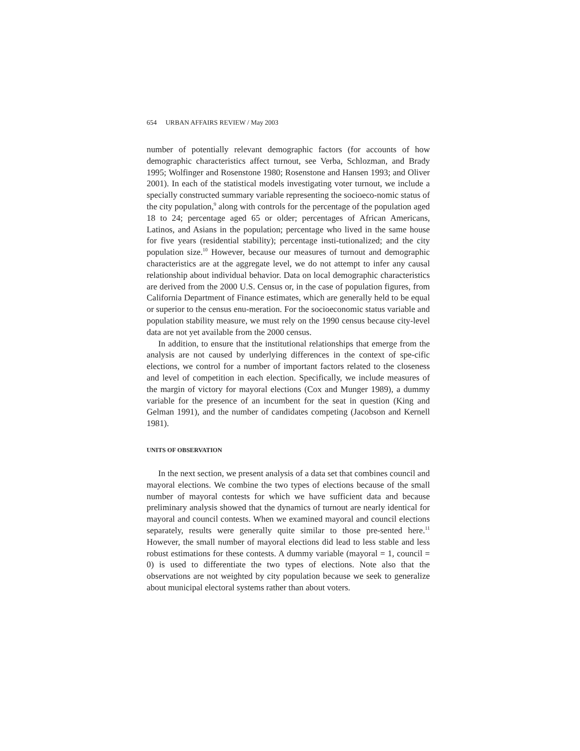654 URBAN AFFAIRS REVIEW / May 2003
number of potentially relevant demographic factors (for accounts of how demographic characteristics affect turnout, see Verba, Schlozman, and Brady 1995; Wolfinger and Rosenstone 1980; Rosenstone and Hansen 1993; and Oliver 2001). In each of the statistical models investigating voter turnout, we include a specially constructed summary variable representing the socioeco-nomic status of the city population,<sup>9</sup> along with controls for the percentage of the population aged 18 to 24; percentage aged 65 or older; percentages of African Americans, Latinos, and Asians in the population; percentage who lived in the same house for five years (residential stability); percentage insti-tutionalized; and the city population size.<sup>10</sup> However, because our measures of turnout and demographic characteristics are at the aggregate level, we do not attempt to infer any causal relationship about individual behavior. Data on local demographic characteristics are derived from the 2000 U.S. Census or, in the case of population figures, from California Department of Finance estimates, which are generally held to be equal or superior to the census enu-meration. For the socioeconomic status variable and population stability measure, we must rely on the 1990 census because city-level data are not yet available from the 2000 census.
In addition, to ensure that the institutional relationships that emerge from the analysis are not caused by underlying differences in the context of spe-cific elections, we control for a number of important factors related to the closeness and level of competition in each election. Specifically, we include measures of the margin of victory for mayoral elections (Cox and Munger 1989), a dummy variable for the presence of an incumbent for the seat in question (King and Gelman 1991), and the number of candidates competing (Jacobson and Kernell 1981).
UNITS OF OBSERVATION
In the next section, we present analysis of a data set that combines council and mayoral elections. We combine the two types of elections because of the small number of mayoral contests for which we have sufficient data and because preliminary analysis showed that the dynamics of turnout are nearly identical for mayoral and council contests. When we examined mayoral and council elections separately, results were generally quite similar to those pre-sented here.<sup>11</sup> However, the small number of mayoral elections did lead to less stable and less robust estimations for these contests. A dummy variable (mayoral = 1, council = 0) is used to differentiate the two types of elections. Note also that the observations are not weighted by city population because we seek to generalize about municipal electoral systems rather than about voters.